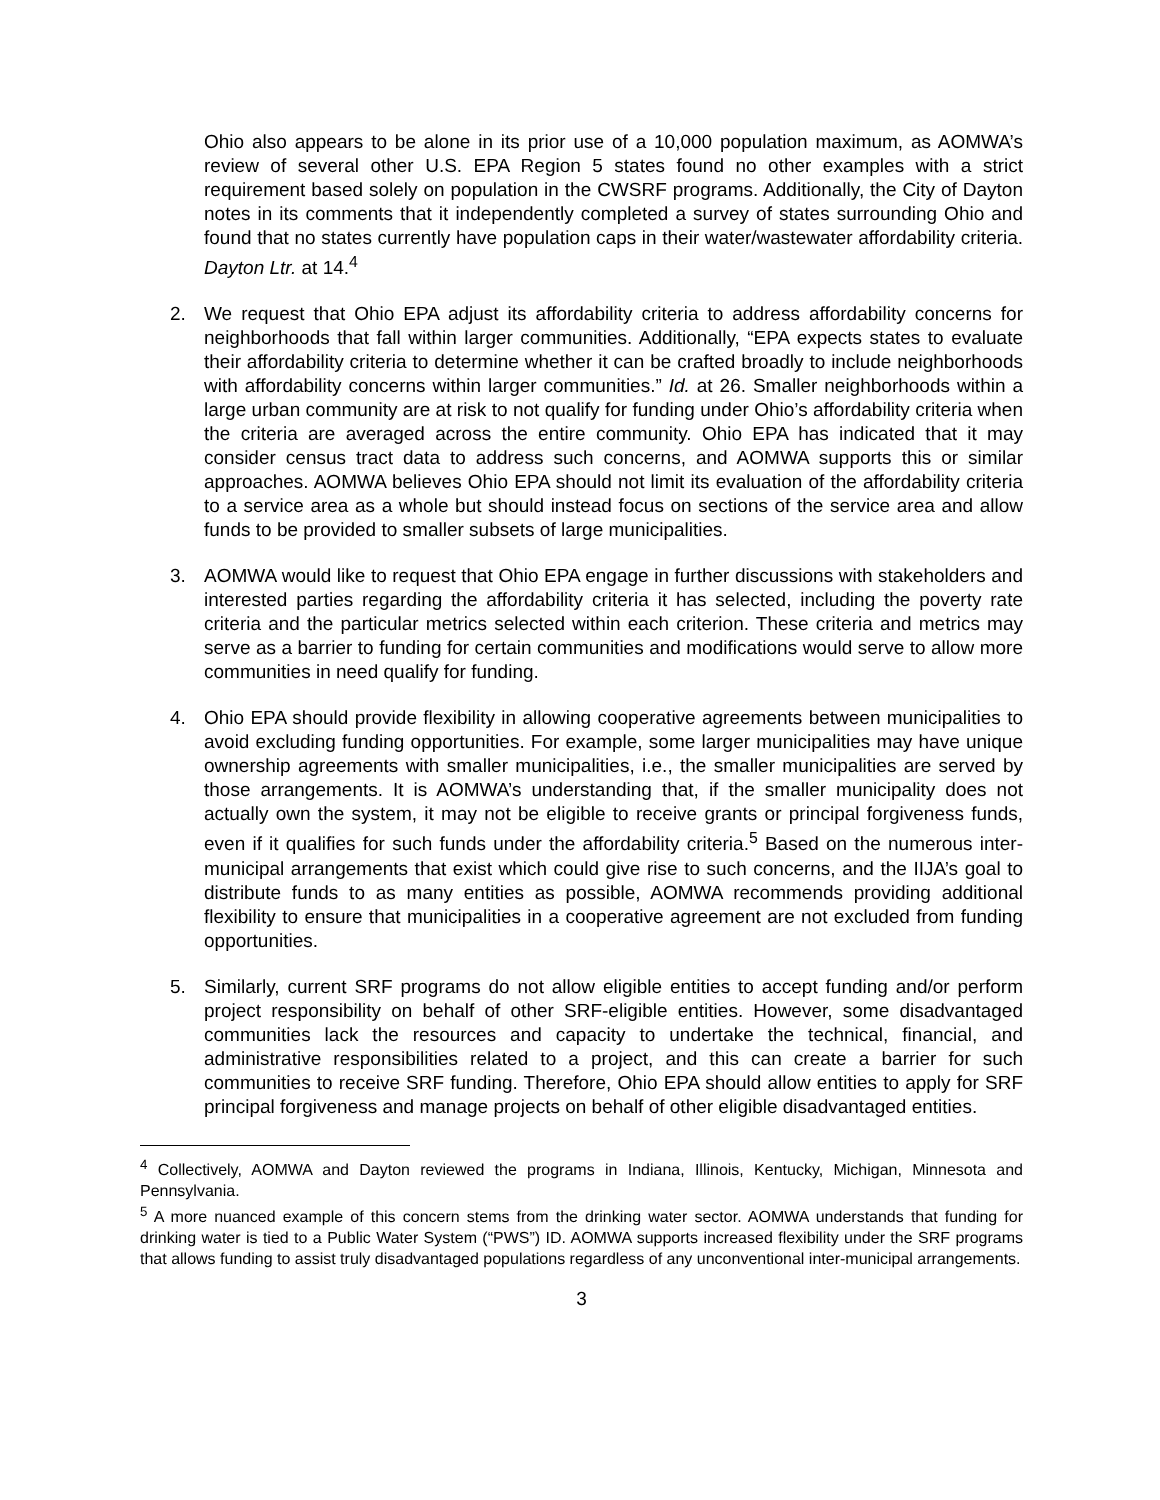Ohio also appears to be alone in its prior use of a 10,000 population maximum, as AOMWA’s review of several other U.S. EPA Region 5 states found no other examples with a strict requirement based solely on population in the CWSRF programs. Additionally, the City of Dayton notes in its comments that it independently completed a survey of states surrounding Ohio and found that no states currently have population caps in their water/wastewater affordability criteria. Dayton Ltr. at 14.<sup>4</sup>
2. We request that Ohio EPA adjust its affordability criteria to address affordability concerns for neighborhoods that fall within larger communities. Additionally, “EPA expects states to evaluate their affordability criteria to determine whether it can be crafted broadly to include neighborhoods with affordability concerns within larger communities.” Id. at 26. Smaller neighborhoods within a large urban community are at risk to not qualify for funding under Ohio’s affordability criteria when the criteria are averaged across the entire community. Ohio EPA has indicated that it may consider census tract data to address such concerns, and AOMWA supports this or similar approaches. AOMWA believes Ohio EPA should not limit its evaluation of the affordability criteria to a service area as a whole but should instead focus on sections of the service area and allow funds to be provided to smaller subsets of large municipalities.
3. AOMWA would like to request that Ohio EPA engage in further discussions with stakeholders and interested parties regarding the affordability criteria it has selected, including the poverty rate criteria and the particular metrics selected within each criterion. These criteria and metrics may serve as a barrier to funding for certain communities and modifications would serve to allow more communities in need qualify for funding.
4. Ohio EPA should provide flexibility in allowing cooperative agreements between municipalities to avoid excluding funding opportunities. For example, some larger municipalities may have unique ownership agreements with smaller municipalities, i.e., the smaller municipalities are served by those arrangements. It is AOMWA’s understanding that, if the smaller municipality does not actually own the system, it may not be eligible to receive grants or principal forgiveness funds, even if it qualifies for such funds under the affordability criteria.<sup>5</sup> Based on the numerous inter-municipal arrangements that exist which could give rise to such concerns, and the IIJA’s goal to distribute funds to as many entities as possible, AOMWA recommends providing additional flexibility to ensure that municipalities in a cooperative agreement are not excluded from funding opportunities.
5. Similarly, current SRF programs do not allow eligible entities to accept funding and/or perform project responsibility on behalf of other SRF-eligible entities. However, some disadvantaged communities lack the resources and capacity to undertake the technical, financial, and administrative responsibilities related to a project, and this can create a barrier for such communities to receive SRF funding. Therefore, Ohio EPA should allow entities to apply for SRF principal forgiveness and manage projects on behalf of other eligible disadvantaged entities.
<sup>4</sup> Collectively, AOMWA and Dayton reviewed the programs in Indiana, Illinois, Kentucky, Michigan, Minnesota and Pennsylvania.
<sup>5</sup> A more nuanced example of this concern stems from the drinking water sector. AOMWA understands that funding for drinking water is tied to a Public Water System (“PWS”) ID. AOMWA supports increased flexibility under the SRF programs that allows funding to assist truly disadvantaged populations regardless of any unconventional inter-municipal arrangements.
3